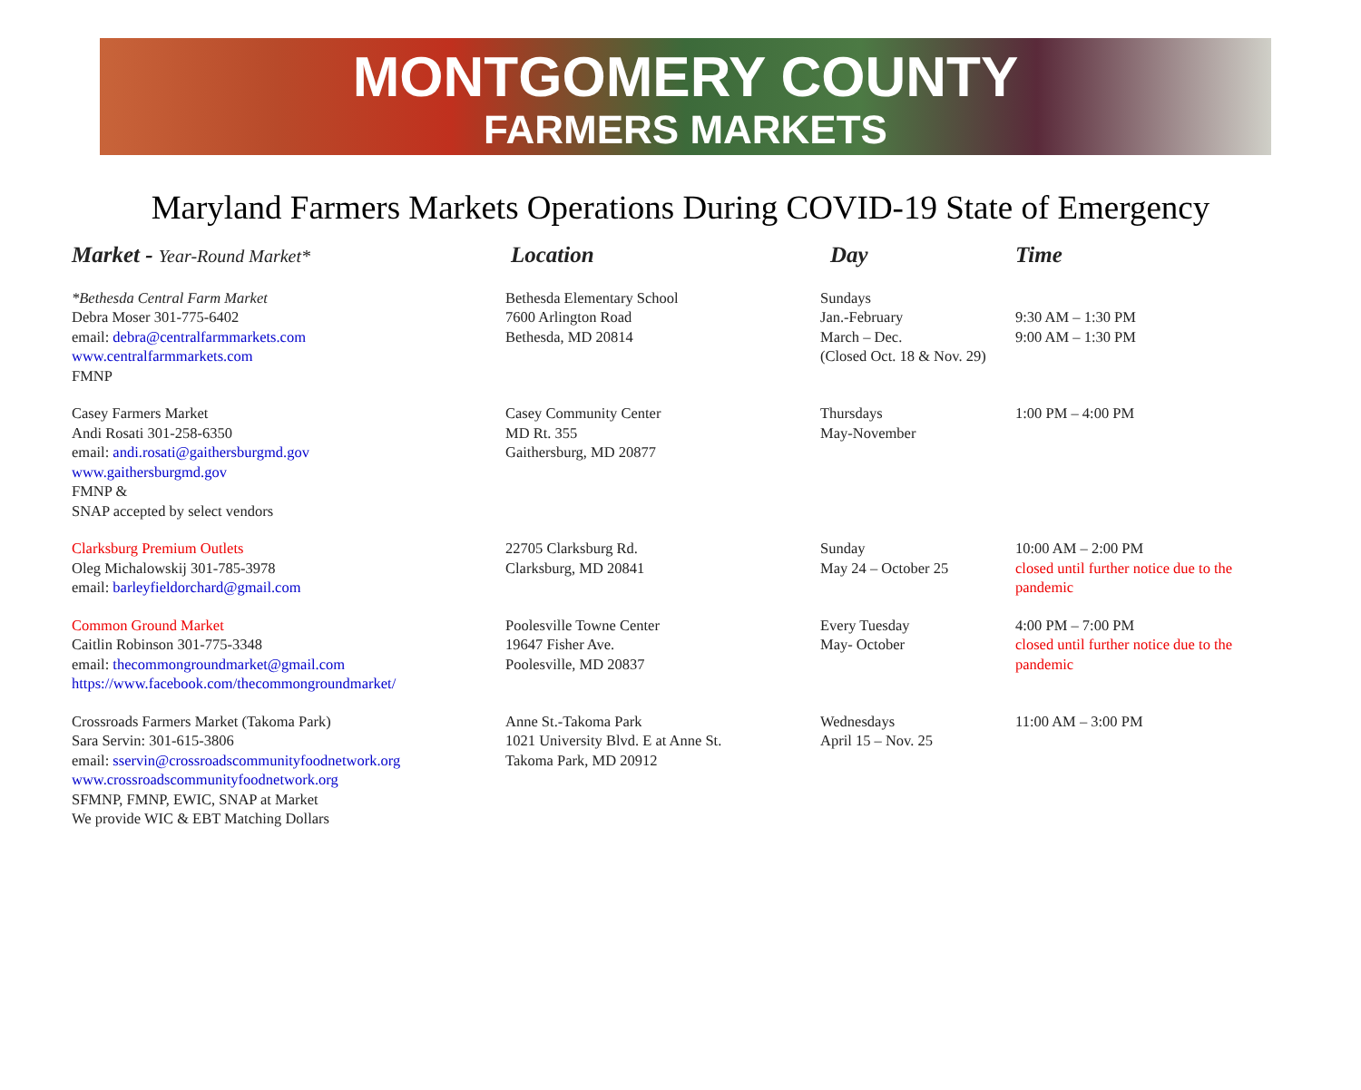MONTGOMERY COUNTY
FARMERS MARKETS
Maryland Farmers Markets Operations During COVID-19 State of Emergency
| Market - Year-Round Market* | Location | Day | Time |
| --- | --- | --- | --- |
| *Bethesda Central Farm Market Debra Moser 301-775-6402 email: debra@centralfarmmarkets.com www.centralfarmmarkets.com FMNP | Bethesda Elementary School 7600 Arlington Road Bethesda, MD 20814 | Sundays Jan.-February March – Dec. (Closed Oct. 18 & Nov. 29) | 9:30 AM – 1:30 PM 9:00 AM – 1:30 PM |
| Casey Farmers Market Andi Rosati 301-258-6350 email: andi.rosati@gaithersburgmd.gov www.gaithersburgmd.gov FMNP & SNAP accepted by select vendors | Casey Community Center MD Rt. 355 Gaithersburg, MD 20877 | Thursdays May-November | 1:00 PM – 4:00 PM |
| Clarksburg Premium Outlets Oleg Michalowskij 301-785-3978 email: barleyfieldorchard@gmail.com | 22705 Clarksburg Rd. Clarksburg, MD 20841 | Sunday May 24 – October 25 | 10:00 AM – 2:00 PM closed until further notice due to the pandemic |
| Common Ground Market Caitlin Robinson 301-775-3348 email: thecommongroundmarket@gmail.com https://www.facebook.com/thecommongroundmarket/ | Poolesville Towne Center 19647 Fisher Ave. Poolesville, MD 20837 | Every Tuesday May- October | 4:00 PM – 7:00 PM closed until further notice due to the pandemic |
| Crossroads Farmers Market (Takoma Park) Sara Servin: 301-615-3806 email: sservin@crossroadscommunityfoodnetwork.org www.crossroadscommunityfoodnetwork.org SFMNP, FMNP, EWIC, SNAP at Market We provide WIC & EBT Matching Dollars | Anne St.-Takoma Park 1021 University Blvd. E at Anne St. Takoma Park, MD 20912 | Wednesdays April 15 – Nov. 25 | 11:00 AM – 3:00 PM |